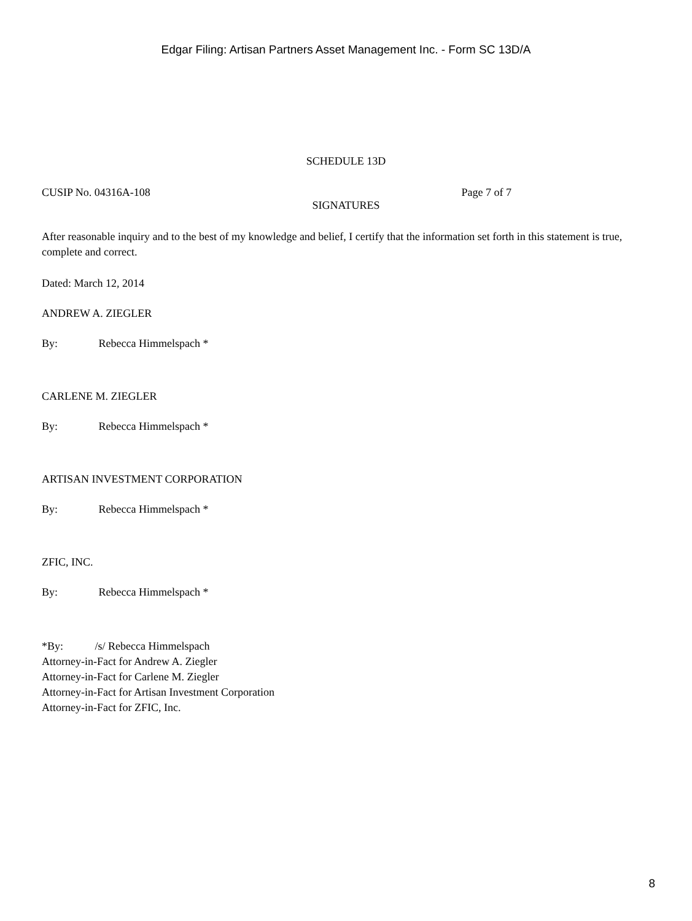Edgar Filing: Artisan Partners Asset Management Inc. - Form SC 13D/A
SCHEDULE 13D
CUSIP No. 04316A-108 Page 7 of 7
SIGNATURES
After reasonable inquiry and to the best of my knowledge and belief, I certify that the information set forth in this statement is true, complete and correct.
Dated: March 12, 2014
ANDREW A. ZIEGLER
By: Rebecca Himmelspach *
CARLENE M. ZIEGLER
By: Rebecca Himmelspach *
ARTISAN INVESTMENT CORPORATION
By: Rebecca Himmelspach *
ZFIC, INC.
By: Rebecca Himmelspach *
*By: /s/ Rebecca Himmelspach
Attorney-in-Fact for Andrew A. Ziegler
Attorney-in-Fact for Carlene M. Ziegler
Attorney-in-Fact for Artisan Investment Corporation
Attorney-in-Fact for ZFIC, Inc.
8